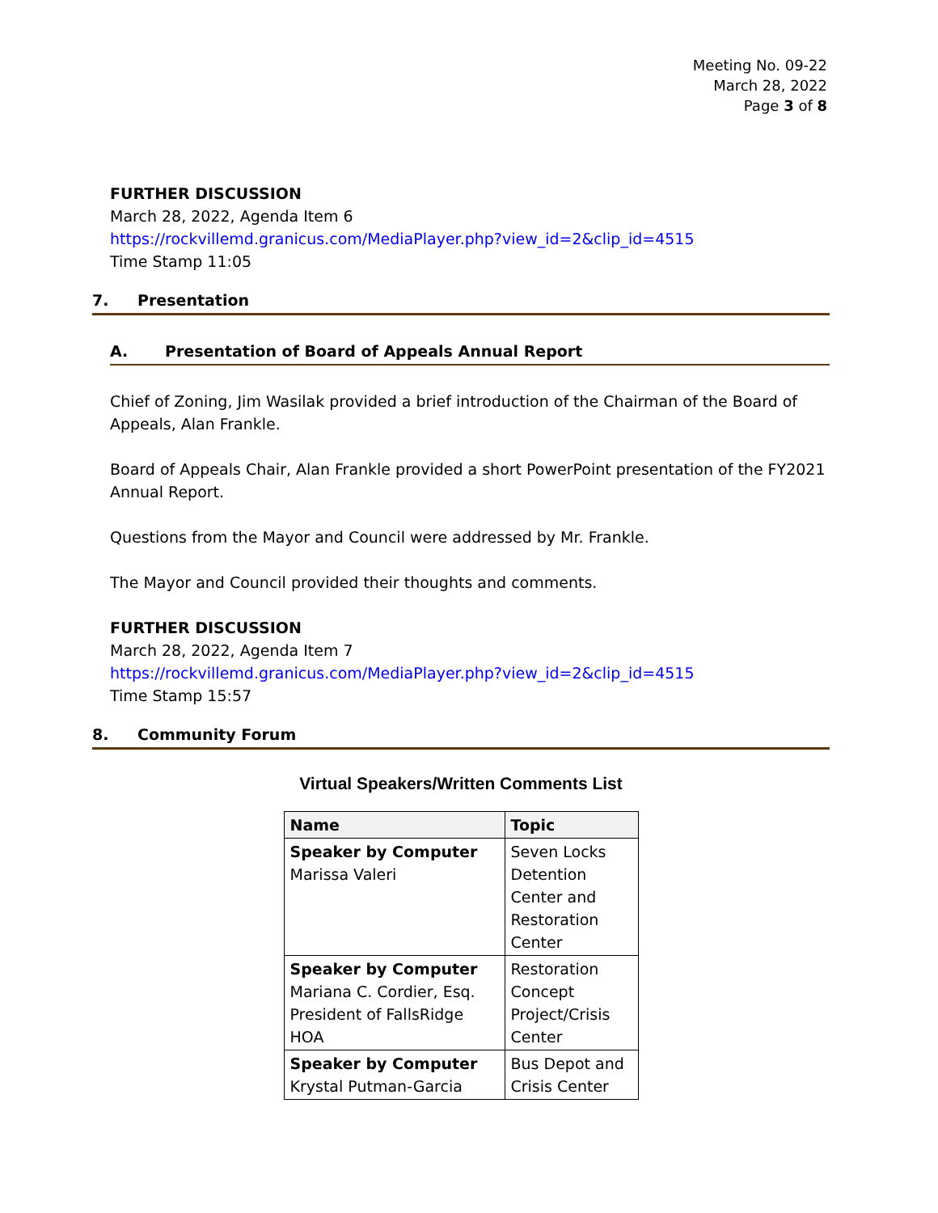Meeting No. 09-22
March 28, 2022
Page 3 of 8
FURTHER DISCUSSION
March 28, 2022, Agenda Item 6
https://rockvillemd.granicus.com/MediaPlayer.php?view_id=2&clip_id=4515
Time Stamp 11:05
7. Presentation
A. Presentation of Board of Appeals Annual Report
Chief of Zoning, Jim Wasilak provided a brief introduction of the Chairman of the Board of Appeals, Alan Frankle.
Board of Appeals Chair, Alan Frankle provided a short PowerPoint presentation of the FY2021 Annual Report.
Questions from the Mayor and Council were addressed by Mr. Frankle.
The Mayor and Council provided their thoughts and comments.
FURTHER DISCUSSION
March 28, 2022, Agenda Item 7
https://rockvillemd.granicus.com/MediaPlayer.php?view_id=2&clip_id=4515
Time Stamp 15:57
8. Community Forum
Virtual Speakers/Written Comments List
| Name | Topic |
| --- | --- |
| Speaker by Computer Marissa Valeri | Seven Locks Detention Center and Restoration Center |
| Speaker by Computer Mariana C. Cordier, Esq. President of FallsRidge HOA | Restoration Concept Project/Crisis Center |
| Speaker by Computer Krystal Putman-Garcia | Bus Depot and Crisis Center |